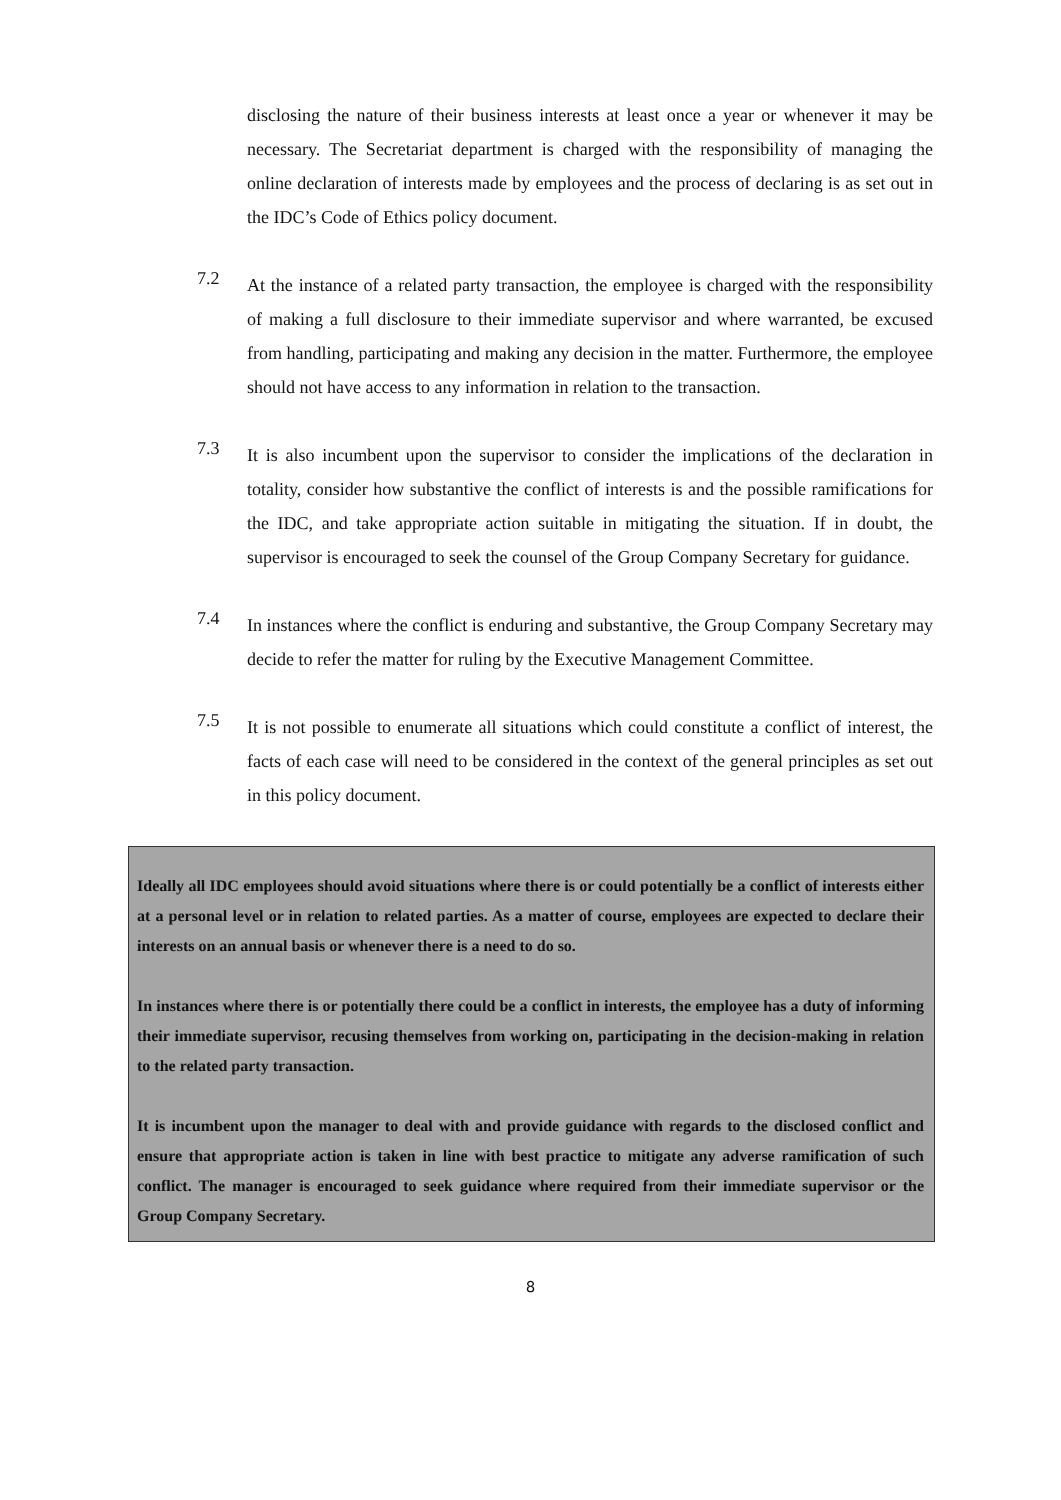disclosing the nature of their business interests at least once a year or whenever it may be necessary. The Secretariat department is charged with the responsibility of managing the online declaration of interests made by employees and the process of declaring is as set out in the IDC’s Code of Ethics policy document.
7.2
At the instance of a related party transaction, the employee is charged with the responsibility of making a full disclosure to their immediate supervisor and where warranted, be excused from handling, participating and making any decision in the matter. Furthermore, the employee should not have access to any information in relation to the transaction.
7.3
It is also incumbent upon the supervisor to consider the implications of the declaration in totality, consider how substantive the conflict of interests is and the possible ramifications for the IDC, and take appropriate action suitable in mitigating the situation. If in doubt, the supervisor is encouraged to seek the counsel of the Group Company Secretary for guidance.
7.4
In instances where the conflict is enduring and substantive, the Group Company Secretary may decide to refer the matter for ruling by the Executive Management Committee.
7.5
It is not possible to enumerate all situations which could constitute a conflict of interest, the facts of each case will need to be considered in the context of the general principles as set out in this policy document.
Ideally all IDC employees should avoid situations where there is or could potentially be a conflict of interests either at a personal level or in relation to related parties. As a matter of course, employees are expected to declare their interests on an annual basis or whenever there is a need to do so.
In instances where there is or potentially there could be a conflict in interests, the employee has a duty of informing their immediate supervisor, recusing themselves from working on, participating in the decision-making in relation to the related party transaction.
It is incumbent upon the manager to deal with and provide guidance with regards to the disclosed conflict and ensure that appropriate action is taken in line with best practice to mitigate any adverse ramification of such conflict. The manager is encouraged to seek guidance where required from their immediate supervisor or the Group Company Secretary.
8